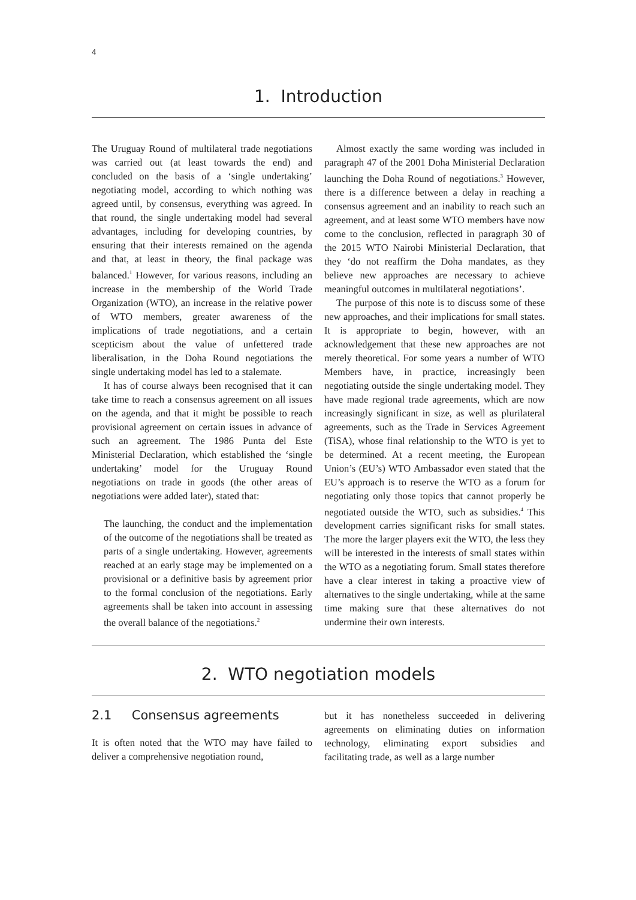4
1. Introduction
The Uruguay Round of multilateral trade negotiations was carried out (at least towards the end) and concluded on the basis of a ‘single undertaking’ negotiating model, according to which nothing was agreed until, by consensus, everything was agreed. In that round, the single undertaking model had several advantages, including for developing countries, by ensuring that their interests remained on the agenda and that, at least in theory, the final package was balanced.<sup>1</sup> However, for various reasons, including an increase in the membership of the World Trade Organization (WTO), an increase in the relative power of WTO members, greater awareness of the implications of trade negotiations, and a certain scepticism about the value of unfettered trade liberalisation, in the Doha Round negotiations the single undertaking model has led to a stalemate.
It has of course always been recognised that it can take time to reach a consensus agreement on all issues on the agenda, and that it might be possible to reach provisional agreement on certain issues in advance of such an agreement. The 1986 Punta del Este Ministerial Declaration, which established the ‘single undertaking’ model for the Uruguay Round negotiations on trade in goods (the other areas of negotiations were added later), stated that:
The launching, the conduct and the implementation of the outcome of the negotiations shall be treated as parts of a single undertaking. However, agreements reached at an early stage may be implemented on a provisional or a definitive basis by agreement prior to the formal conclusion of the negotiations. Early agreements shall be taken into account in assessing the overall balance of the negotiations.<sup>2</sup>
Almost exactly the same wording was included in paragraph 47 of the 2001 Doha Ministerial Declaration launching the Doha Round of negotiations.<sup>3</sup> However, there is a difference between a delay in reaching a consensus agreement and an inability to reach such an agreement, and at least some WTO members have now come to the conclusion, reflected in paragraph 30 of the 2015 WTO Nairobi Ministerial Declaration, that they ‘do not reaffirm the Doha mandates, as they believe new approaches are necessary to achieve meaningful outcomes in multilateral negotiations’.
The purpose of this note is to discuss some of these new approaches, and their implications for small states. It is appropriate to begin, however, with an acknowledgement that these new approaches are not merely theoretical. For some years a number of WTO Members have, in practice, increasingly been negotiating outside the single undertaking model. They have made regional trade agreements, which are now increasingly significant in size, as well as plurilateral agreements, such as the Trade in Services Agreement (TiSA), whose final relationship to the WTO is yet to be determined. At a recent meeting, the European Union’s (EU’s) WTO Ambassador even stated that the EU’s approach is to reserve the WTO as a forum for negotiating only those topics that cannot properly be negotiated outside the WTO, such as subsidies.<sup>4</sup> This development carries significant risks for small states. The more the larger players exit the WTO, the less they will be interested in the interests of small states within the WTO as a negotiating forum. Small states therefore have a clear interest in taking a proactive view of alternatives to the single undertaking, while at the same time making sure that these alternatives do not undermine their own interests.
2. WTO negotiation models
2.1 Consensus agreements
It is often noted that the WTO may have failed to deliver a comprehensive negotiation round,
but it has nonetheless succeeded in delivering agreements on eliminating duties on information technology, eliminating export subsidies and facilitating trade, as well as a large number